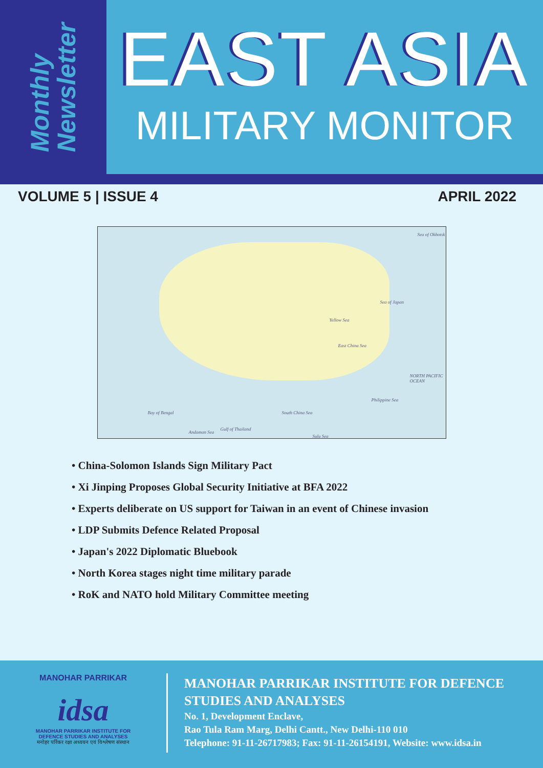Monthly
Newsletter
EAST ASIA
MILITARY MONITOR
VOLUME 5 | ISSUE 4 APRIL 2022
Sea of Okhotsk
Sea of Japan
Yellow Sea
East China Sea
NORTH PACIFIC OCEAN
Philippine Sea
Bay of Bengal South China Sea
Andaman Sea
Gulf of Thailand
Sulu Sea
• China-Solomon Islands Sign Military Pact
• Xi Jinping Proposes Global Security Initiative at BFA 2022
• Experts deliberate on US support for Taiwan in an event of Chinese invasion
• LDP Submits Defence Related Proposal
• Japan's 2022 Diplomatic Bluebook
• North Korea stages night time military parade
• RoK and NATO hold Military Committee meeting
MANOHAR PARRIKAR
idsa
MANOHAR PARRIKAR INSTITUTE FOR
DEFENCE STUDIES AND ANALYSES
मनोहर पर्रिकर रक्षा अध्ययन एवं विश्लेषण संस्थान
MANOHAR PARRIKAR INSTITUTE FOR DEFENCE
STUDIES AND ANALYSES
No. 1, Development Enclave,
Rao Tula Ram Marg, Delhi Cantt., New Delhi-110 010
Telephone: 91-11-26717983; Fax: 91-11-26154191, Website: www.idsa.in